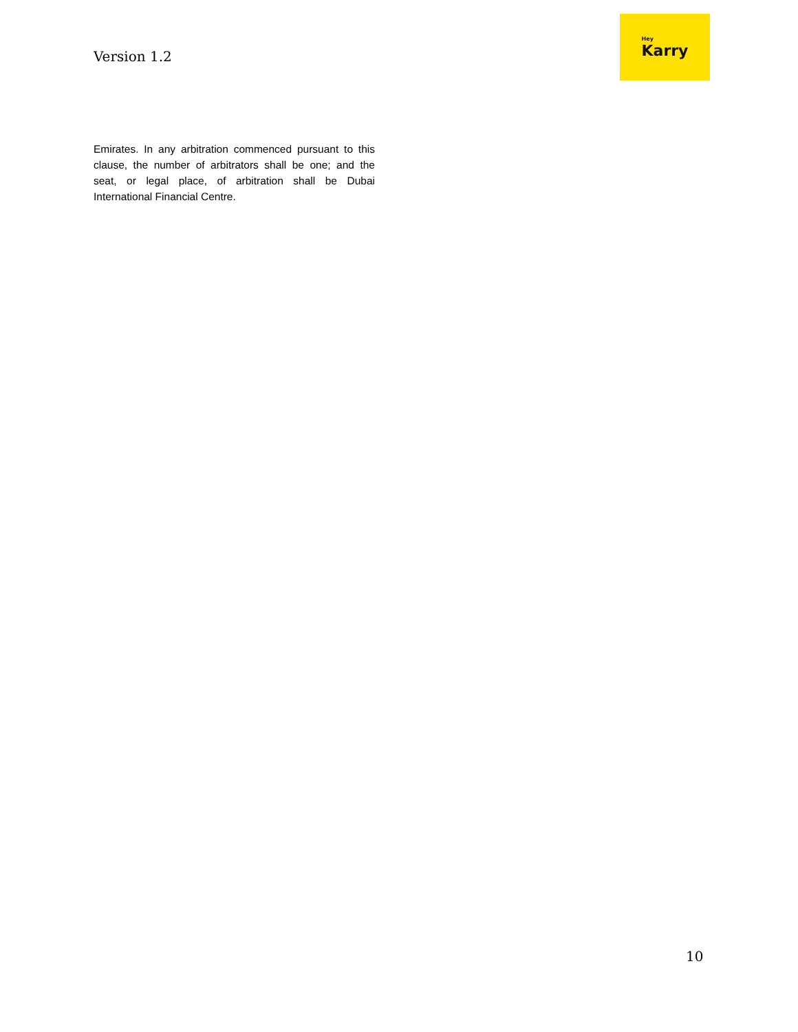Version 1.2
Hey
Karry
Emirates. In any arbitration commenced pursuant to this clause, the number of arbitrators shall be one; and the seat, or legal place, of arbitration shall be Dubai International Financial Centre.
10